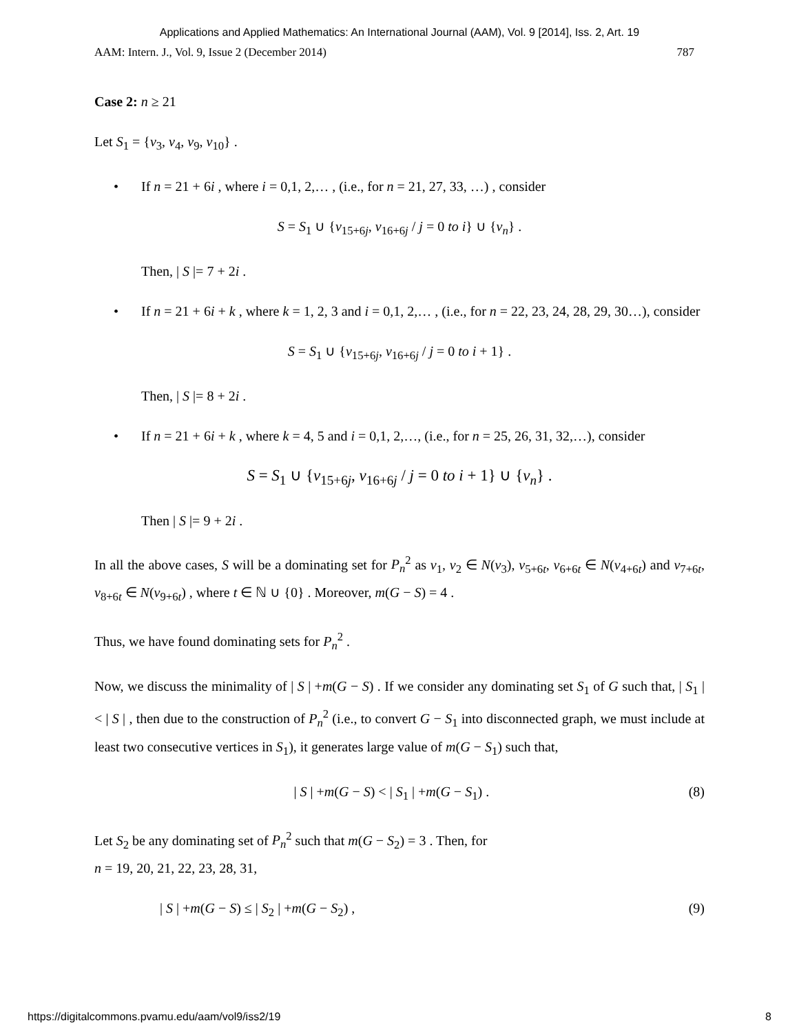Applications and Applied Mathematics: An International Journal (AAM), Vol. 9 [2014], Iss. 2, Art. 19
AAM: Intern. J., Vol. 9, Issue 2 (December 2014) 787
Case 2: n ≥ 21
Let S<sub>1</sub> = {v<sub>3</sub>, v<sub>4</sub>, v<sub>9</sub>, v<sub>10</sub>} .
• If n = 21 + 6i , where i = 0,1, 2,… , (i.e., for n = 21, 27, 33, …) , consider
S = S<sub>1</sub> ∪ {v<sub>15+6j</sub>, v<sub>16+6j</sub> / j = 0 to i} ∪ {v<sub>n</sub>} .
Then, | S |= 7 + 2i .
• If n = 21 + 6i + k , where k = 1, 2, 3 and i = 0,1, 2,… , (i.e., for n = 22, 23, 24, 28, 29, 30…), consider
S = S<sub>1</sub> ∪ {v<sub>15+6j</sub>, v<sub>16+6j</sub> / j = 0 to i + 1} .
Then, | S |= 8 + 2i .
• If n = 21 + 6i + k , where k = 4, 5 and i = 0,1, 2,…, (i.e., for n = 25, 26, 31, 32,…), consider
S = S<sub>1</sub> ∪ {v<sub>15+6j</sub>, v<sub>16+6j</sub> / j = 0 to i + 1} ∪ {v<sub>n</sub>} .
Then | S |= 9 + 2i .
In all the above cases, S will be a dominating set for P<sub>n</sub><sup>2</sup> as v<sub>1</sub>, v<sub>2</sub> ∈ N(v<sub>3</sub>), v<sub>5+6t</sub>, v<sub>6+6t</sub> ∈ N(v<sub>4+6t</sub>) and v<sub>7+6t</sub>, v<sub>8+6t</sub> ∈ N(v<sub>9+6t</sub>) , where t ∈ ℕ ∪ {0} . Moreover, m(G − S) = 4 .
Thus, we have found dominating sets for P<sub>n</sub><sup>2</sup> .
Now, we discuss the minimality of | S | +m(G − S) . If we consider any dominating set S<sub>1</sub> of G such that, | S<sub>1</sub> | < | S | , then due to the construction of P<sub>n</sub><sup>2</sup> (i.e., to convert G − S<sub>1</sub> into disconnected graph, we must include at least two consecutive vertices in S<sub>1</sub>), it generates large value of m(G − S<sub>1</sub>) such that,
| S | +m(G − S) < | S<sub>1</sub> | +m(G − S<sub>1</sub>) . (8)
Let S<sub>2</sub> be any dominating set of P<sub>n</sub><sup>2</sup> such that m(G − S<sub>2</sub>) = 3 . Then, for
n = 19, 20, 21, 22, 23, 28, 31,
| S | +m(G − S) ≤ | S<sub>2</sub> | +m(G − S<sub>2</sub>) , (9)
https://digitalcommons.pvamu.edu/aam/vol9/iss2/19 8